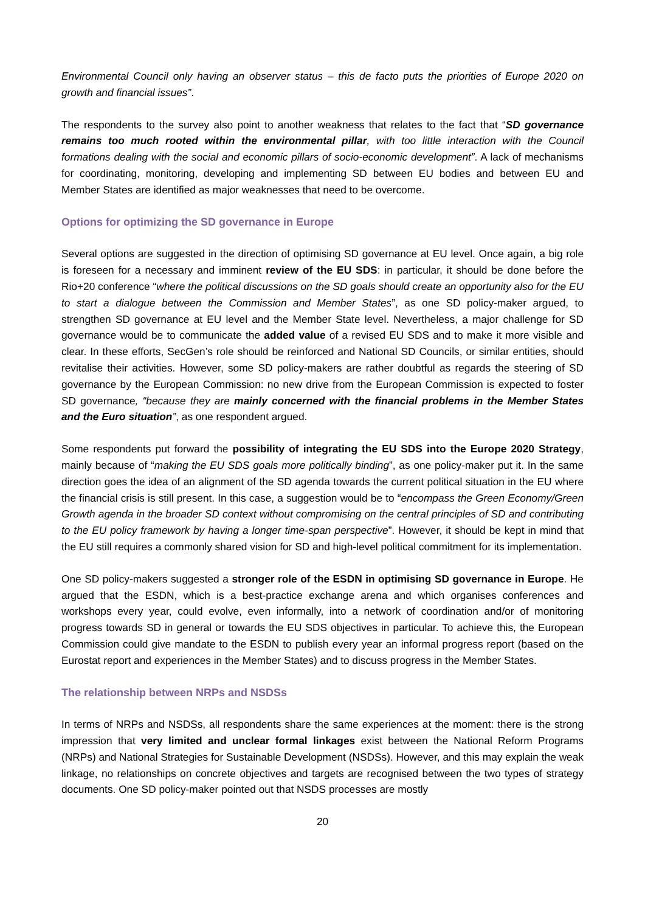Environmental Council only having an observer status – this de facto puts the priorities of Europe 2020 on growth and financial issues”.
The respondents to the survey also point to another weakness that relates to the fact that “SD governance remains too much rooted within the environmental pillar, with too little interaction with the Council formations dealing with the social and economic pillars of socio-economic development”. A lack of mechanisms for coordinating, monitoring, developing and implementing SD between EU bodies and between EU and Member States are identified as major weaknesses that need to be overcome.
Options for optimizing the SD governance in Europe
Several options are suggested in the direction of optimising SD governance at EU level. Once again, a big role is foreseen for a necessary and imminent review of the EU SDS: in particular, it should be done before the Rio+20 conference “where the political discussions on the SD goals should create an opportunity also for the EU to start a dialogue between the Commission and Member States”, as one SD policy-maker argued, to strengthen SD governance at EU level and the Member State level. Nevertheless, a major challenge for SD governance would be to communicate the added value of a revised EU SDS and to make it more visible and clear. In these efforts, SecGen’s role should be reinforced and National SD Councils, or similar entities, should revitalise their activities. However, some SD policy-makers are rather doubtful as regards the steering of SD governance by the European Commission: no new drive from the European Commission is expected to foster SD governance, “because they are mainly concerned with the financial problems in the Member States and the Euro situation”, as one respondent argued.
Some respondents put forward the possibility of integrating the EU SDS into the Europe 2020 Strategy, mainly because of “making the EU SDS goals more politically binding”, as one policy-maker put it. In the same direction goes the idea of an alignment of the SD agenda towards the current political situation in the EU where the financial crisis is still present. In this case, a suggestion would be to “encompass the Green Economy/Green Growth agenda in the broader SD context without compromising on the central principles of SD and contributing to the EU policy framework by having a longer time-span perspective”. However, it should be kept in mind that the EU still requires a commonly shared vision for SD and high-level political commitment for its implementation.
One SD policy-makers suggested a stronger role of the ESDN in optimising SD governance in Europe. He argued that the ESDN, which is a best-practice exchange arena and which organises conferences and workshops every year, could evolve, even informally, into a network of coordination and/or of monitoring progress towards SD in general or towards the EU SDS objectives in particular. To achieve this, the European Commission could give mandate to the ESDN to publish every year an informal progress report (based on the Eurostat report and experiences in the Member States) and to discuss progress in the Member States.
The relationship between NRPs and NSDSs
In terms of NRPs and NSDSs, all respondents share the same experiences at the moment: there is the strong impression that very limited and unclear formal linkages exist between the National Reform Programs (NRPs) and National Strategies for Sustainable Development (NSDSs). However, and this may explain the weak linkage, no relationships on concrete objectives and targets are recognised between the two types of strategy documents. One SD policy-maker pointed out that NSDS processes are mostly
20